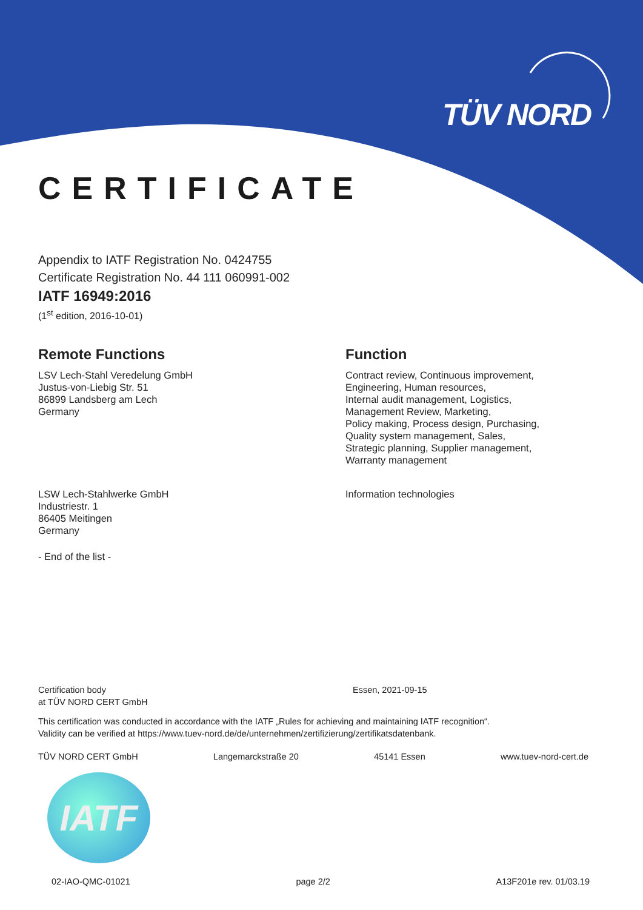TÜV NORD
CERTIFICATE
Appendix to IATF Registration No. 0424755
Certificate Registration No. 44 111 060991-002
IATF 16949:2016
(1<sup>st</sup> edition, 2016-10-01)
Remote Functions
LSV Lech-Stahl Veredelung GmbH
Justus-von-Liebig Str. 51
86899 Landsberg am Lech
Germany
Function
Contract review, Continuous improvement,
Engineering, Human resources,
Internal audit management, Logistics,
Management Review, Marketing,
Policy making, Process design, Purchasing,
Quality system management, Sales,
Strategic planning, Supplier management,
Warranty management
LSW Lech-Stahlwerke GmbH
Industriestr. 1
86405 Meitingen
Germany
Information technologies
- End of the list -
Certification body
at TÜV NORD CERT GmbH
Essen, 2021-09-15
This certification was conducted in accordance with the IATF „Rules for achieving and maintaining IATF recognition“.
Validity can be verified at https://www.tuev-nord.de/de/unternehmen/zertifizierung/zertifikatsdatenbank.
TÜV NORD CERT GmbH Langemarckstraße 20 45141 Essen www.tuev-nord-cert.de
IATF
02-IAO-QMC-01021 page 2/2 A13F201e rev. 01/03.19